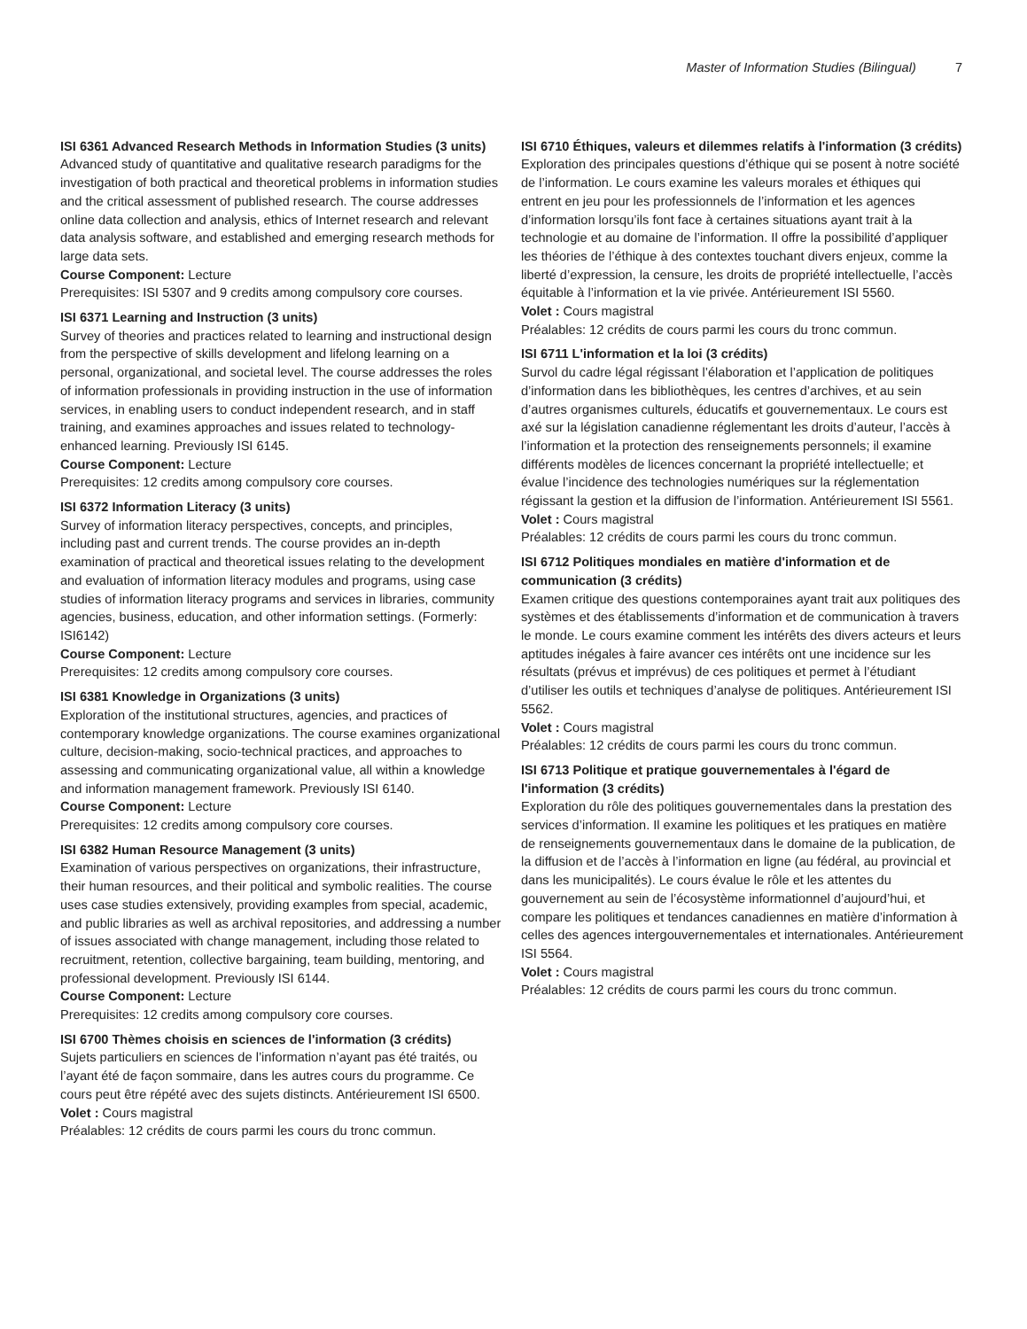Master of Information Studies (Bilingual) 7
ISI 6361 Advanced Research Methods in Information Studies (3 units)
Advanced study of quantitative and qualitative research paradigms for the investigation of both practical and theoretical problems in information studies and the critical assessment of published research. The course addresses online data collection and analysis, ethics of Internet research and relevant data analysis software, and established and emerging research methods for large data sets.
Course Component: Lecture
Prerequisites: ISI 5307 and 9 credits among compulsory core courses.
ISI 6371 Learning and Instruction (3 units)
Survey of theories and practices related to learning and instructional design from the perspective of skills development and lifelong learning on a personal, organizational, and societal level. The course addresses the roles of information professionals in providing instruction in the use of information services, in enabling users to conduct independent research, and in staff training, and examines approaches and issues related to technology-enhanced learning. Previously ISI 6145.
Course Component: Lecture
Prerequisites: 12 credits among compulsory core courses.
ISI 6372 Information Literacy (3 units)
Survey of information literacy perspectives, concepts, and principles, including past and current trends. The course provides an in-depth examination of practical and theoretical issues relating to the development and evaluation of information literacy modules and programs, using case studies of information literacy programs and services in libraries, community agencies, business, education, and other information settings. (Formerly: ISI6142)
Course Component: Lecture
Prerequisites: 12 credits among compulsory core courses.
ISI 6381 Knowledge in Organizations (3 units)
Exploration of the institutional structures, agencies, and practices of contemporary knowledge organizations. The course examines organizational culture, decision-making, socio-technical practices, and approaches to assessing and communicating organizational value, all within a knowledge and information management framework. Previously ISI 6140.
Course Component: Lecture
Prerequisites: 12 credits among compulsory core courses.
ISI 6382 Human Resource Management (3 units)
Examination of various perspectives on organizations, their infrastructure, their human resources, and their political and symbolic realities. The course uses case studies extensively, providing examples from special, academic, and public libraries as well as archival repositories, and addressing a number of issues associated with change management, including those related to recruitment, retention, collective bargaining, team building, mentoring, and professional development. Previously ISI 6144.
Course Component: Lecture
Prerequisites: 12 credits among compulsory core courses.
ISI 6700 Thèmes choisis en sciences de l'information (3 crédits)
Sujets particuliers en sciences de l’information n’ayant pas été traités, ou l’ayant été de façon sommaire, dans les autres cours du programme. Ce cours peut être répété avec des sujets distincts. Antérieurement ISI 6500.
Volet : Cours magistral
Préalables: 12 crédits de cours parmi les cours du tronc commun.
ISI 6710 Éthiques, valeurs et dilemmes relatifs à l'information (3 crédits)
Exploration des principales questions d’éthique qui se posent à notre société de l’information. Le cours examine les valeurs morales et éthiques qui entrent en jeu pour les professionnels de l’information et les agences d’information lorsqu’ils font face à certaines situations ayant trait à la technologie et au domaine de l’information. Il offre la possibilité d’appliquer les théories de l’éthique à des contextes touchant divers enjeux, comme la liberté d’expression, la censure, les droits de propriété intellectuelle, l’accès équitable à l’information et la vie privée. Antérieurement ISI 5560.
Volet : Cours magistral
Préalables: 12 crédits de cours parmi les cours du tronc commun.
ISI 6711 L'information et la loi (3 crédits)
Survol du cadre légal régissant l’élaboration et l’application de politiques d’information dans les bibliothèques, les centres d’archives, et au sein d’autres organismes culturels, éducatifs et gouvernementaux. Le cours est axé sur la législation canadienne réglementant les droits d’auteur, l’accès à l’information et la protection des renseignements personnels; il examine différents modèles de licences concernant la propriété intellectuelle; et évalue l’incidence des technologies numériques sur la réglementation régissant la gestion et la diffusion de l’information. Antérieurement ISI 5561.
Volet : Cours magistral
Préalables: 12 crédits de cours parmi les cours du tronc commun.
ISI 6712 Politiques mondiales en matière d'information et de communication (3 crédits)
Examen critique des questions contemporaines ayant trait aux politiques des systèmes et des établissements d’information et de communication à travers le monde. Le cours examine comment les intérêts des divers acteurs et leurs aptitudes inégales à faire avancer ces intérêts ont une incidence sur les résultats (prévus et imprévus) de ces politiques et permet à l’étudiant d’utiliser les outils et techniques d’analyse de politiques. Antérieurement ISI 5562.
Volet : Cours magistral
Préalables: 12 crédits de cours parmi les cours du tronc commun.
ISI 6713 Politique et pratique gouvernementales à l'égard de l'information (3 crédits)
Exploration du rôle des politiques gouvernementales dans la prestation des services d’information. Il examine les politiques et les pratiques en matière de renseignements gouvernementaux dans le domaine de la publication, de la diffusion et de l’accès à l’information en ligne (au fédéral, au provincial et dans les municipalités). Le cours évalue le rôle et les attentes du gouvernement au sein de l’écosystème informationnel d’aujourd’hui, et compare les politiques et tendances canadiennes en matière d’information à celles des agences intergouvernementales et internationales. Antérieurement ISI 5564.
Volet : Cours magistral
Préalables: 12 crédits de cours parmi les cours du tronc commun.